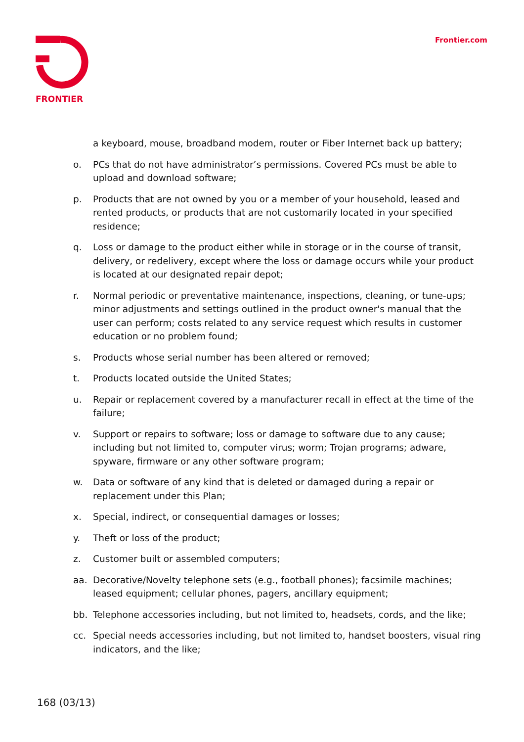FRONTIER Frontier.com
a keyboard, mouse, broadband modem, router or Fiber Internet back up battery;
o. PCs that do not have administrator’s permissions. Covered PCs must be able to upload and download software;
p. Products that are not owned by you or a member of your household, leased and rented products, or products that are not customarily located in your specified residence;
q. Loss or damage to the product either while in storage or in the course of transit, delivery, or redelivery, except where the loss or damage occurs while your product is located at our designated repair depot;
r. Normal periodic or preventative maintenance, inspections, cleaning, or tune-ups; minor adjustments and settings outlined in the product owner's manual that the user can perform; costs related to any service request which results in customer education or no problem found;
s. Products whose serial number has been altered or removed;
t. Products located outside the United States;
u. Repair or replacement covered by a manufacturer recall in effect at the time of the failure;
v. Support or repairs to software; loss or damage to software due to any cause; including but not limited to, computer virus; worm; Trojan programs; adware, spyware, firmware or any other software program;
w. Data or software of any kind that is deleted or damaged during a repair or replacement under this Plan;
x. Special, indirect, or consequential damages or losses;
y. Theft or loss of the product;
z. Customer built or assembled computers;
aa. Decorative/Novelty telephone sets (e.g., football phones); facsimile machines; leased equipment; cellular phones, pagers, ancillary equipment;
bb. Telephone accessories including, but not limited to, headsets, cords, and the like;
cc. Special needs accessories including, but not limited to, handset boosters, visual ring indicators, and the like;
168 (03/13)